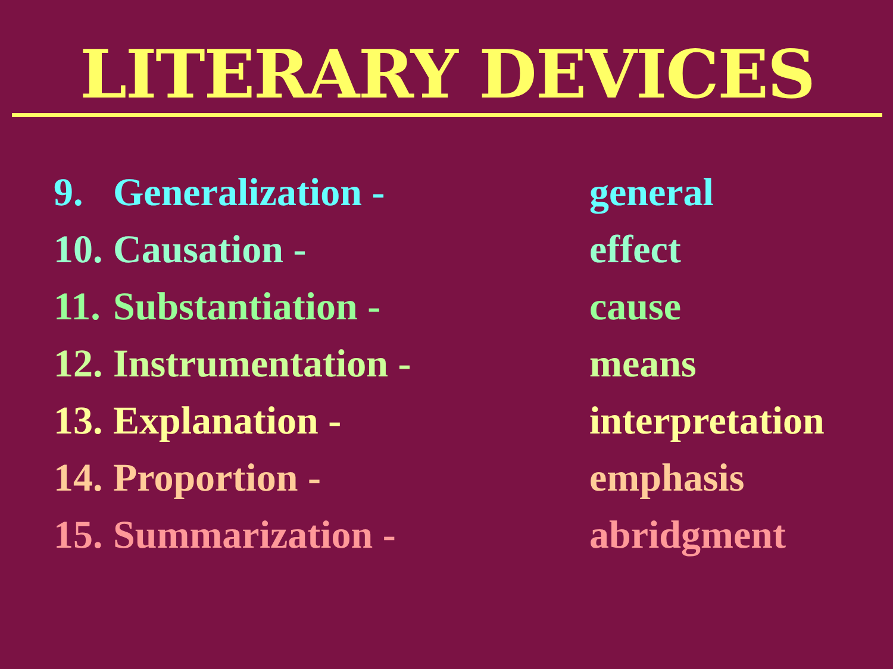LITERARY DEVICES
9. Generalization - general
10. Causation - effect
11. Substantiation - cause
12. Instrumentation - means
13. Explanation - interpretation
14. Proportion - emphasis
15. Summarization - abridgment